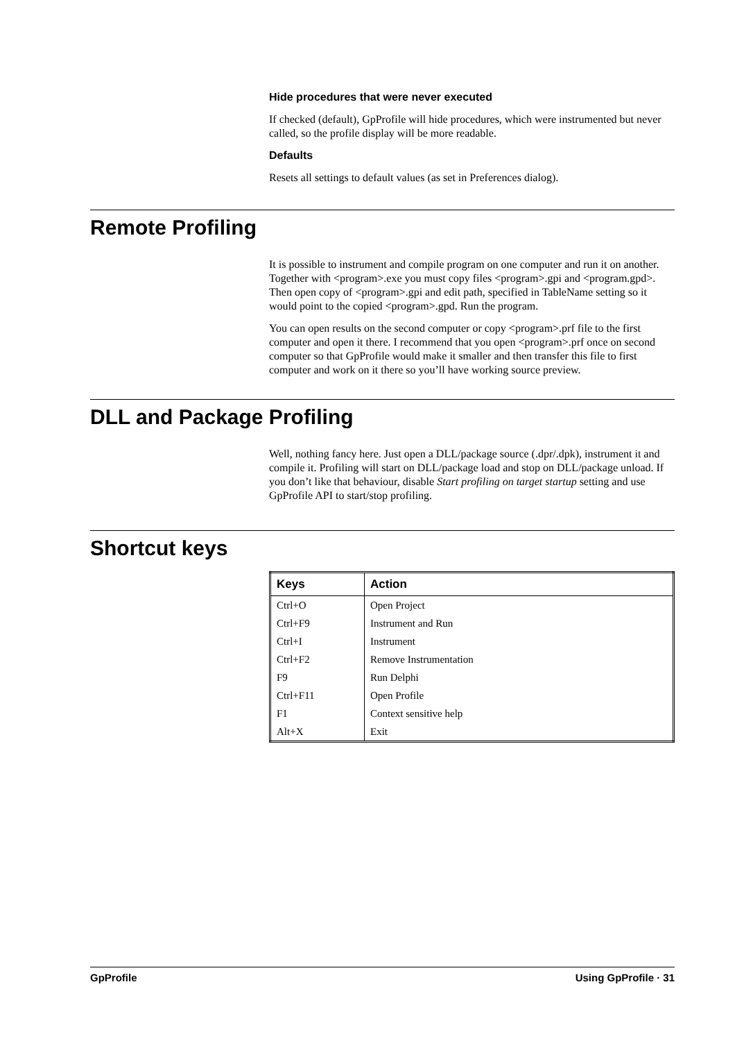Hide procedures that were never executed
If checked (default), GpProfile will hide procedures, which were instrumented but never called, so the profile display will be more readable.
Defaults
Resets all settings to default values (as set in Preferences dialog).
Remote Profiling
It is possible to instrument and compile program on one computer and run it on another. Together with <program>.exe you must copy files <program>.gpi and <program.gpd>. Then open copy of <program>.gpi and edit path, specified in TableName setting so it would point to the copied <program>.gpd. Run the program.
You can open results on the second computer or copy <program>.prf file to the first computer and open it there. I recommend that you open <program>.prf once on second computer so that GpProfile would make it smaller and then transfer this file to first computer and work on it there so you’ll have working source preview.
DLL and Package Profiling
Well, nothing fancy here. Just open a DLL/package source (.dpr/.dpk), instrument it and compile it. Profiling will start on DLL/package load and stop on DLL/package unload. If you don’t like that behaviour, disable Start profiling on target startup setting and use GpProfile API to start/stop profiling.
Shortcut keys
| Keys | Action |
| --- | --- |
| Ctrl+O | Open Project |
| Ctrl+F9 | Instrument and Run |
| Ctrl+I | Instrument |
| Ctrl+F2 | Remove Instrumentation |
| F9 | Run Delphi |
| Ctrl+F11 | Open Profile |
| F1 | Context sensitive help |
| Alt+X | Exit |
GpProfile Using GpProfile · 31